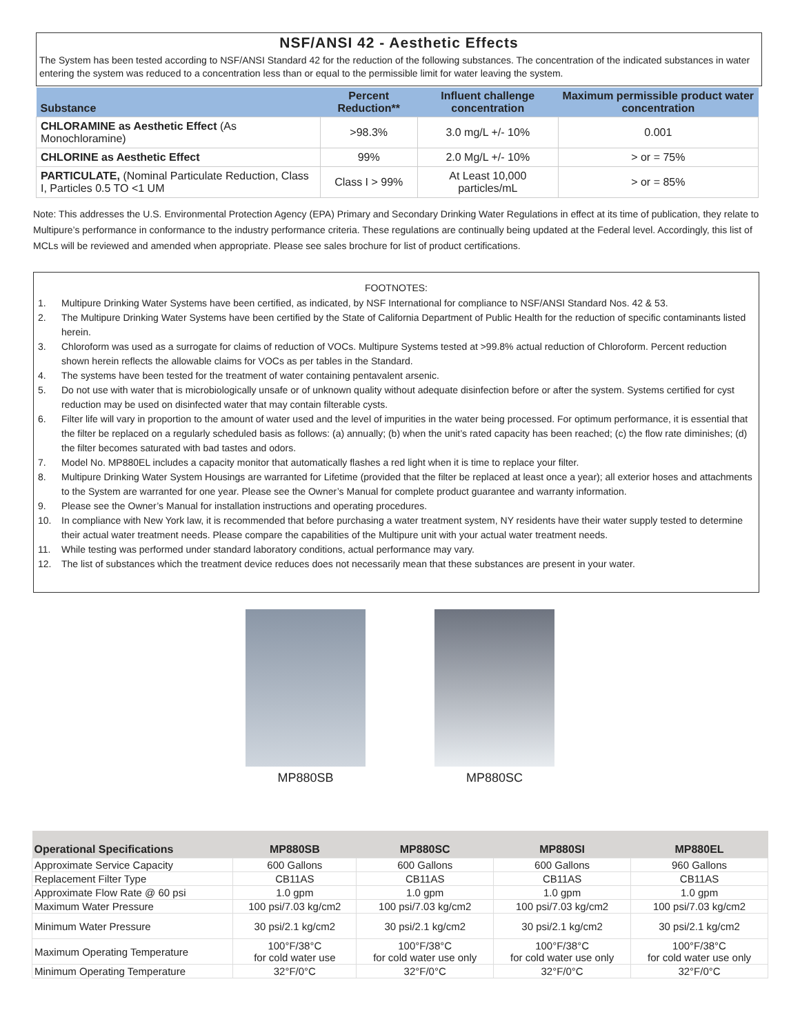NSF/ANSI 42 - Aesthetic Effects
The System has been tested according to NSF/ANSI Standard 42 for the reduction of the following substances. The concentration of the indicated substances in water entering the system was reduced to a concentration less than or equal to the permissible limit for water leaving the system.
| Substance | Percent Reduction** | Influent challenge concentration | Maximum permissible product water concentration |
| --- | --- | --- | --- |
| CHLORAMINE as Aesthetic Effect (As Monochloramine) | >98.3% | 3.0 mg/L +/- 10% | 0.001 |
| CHLORINE as Aesthetic Effect | 99% | 2.0 Mg/L +/- 10% | > or = 75% |
| PARTICULATE, (Nominal Particulate Reduction, Class I, Particles 0.5 TO <1 UM | Class I > 99% | At Least 10,000 particles/mL | > or = 85% |
Note: This addresses the U.S. Environmental Protection Agency (EPA) Primary and Secondary Drinking Water Regulations in effect at its time of publication, they relate to Multipure’s performance in conformance to the industry performance criteria. These regulations are continually being updated at the Federal level. Accordingly, this list of MCLs will be reviewed and amended when appropriate. Please see sales brochure for list of product certifications.
FOOTNOTES:
1. Multipure Drinking Water Systems have been certified, as indicated, by NSF International for compliance to NSF/ANSI Standard Nos. 42 & 53.
2. The Multipure Drinking Water Systems have been certified by the State of California Department of Public Health for the reduction of specific contaminants listed herein.
3. Chloroform was used as a surrogate for claims of reduction of VOCs. Multipure Systems tested at >99.8% actual reduction of Chloroform. Percent reduction shown herein reflects the allowable claims for VOCs as per tables in the Standard.
4. The systems have been tested for the treatment of water containing pentavalent arsenic.
5. Do not use with water that is microbiologically unsafe or of unknown quality without adequate disinfection before or after the system. Systems certified for cyst reduction may be used on disinfected water that may contain filterable cysts.
6. Filter life will vary in proportion to the amount of water used and the level of impurities in the water being processed. For optimum performance, it is essential that the filter be replaced on a regularly scheduled basis as follows: (a) annually; (b) when the unit’s rated capacity has been reached; (c) the flow rate diminishes; (d) the filter becomes saturated with bad tastes and odors.
7. Model No. MP880EL includes a capacity monitor that automatically flashes a red light when it is time to replace your filter.
8. Multipure Drinking Water System Housings are warranted for Lifetime (provided that the filter be replaced at least once a year); all exterior hoses and attachments to the System are warranted for one year. Please see the Owner’s Manual for complete product guarantee and warranty information.
9. Please see the Owner’s Manual for installation instructions and operating procedures.
10. In compliance with New York law, it is recommended that before purchasing a water treatment system, NY residents have their water supply tested to determine their actual water treatment needs. Please compare the capabilities of the Multipure unit with your actual water treatment needs.
11. While testing was performed under standard laboratory conditions, actual performance may vary.
12. The list of substances which the treatment device reduces does not necessarily mean that these substances are present in your water.
MP880SB MP880SC
| Operational Specifications | MP880SB | MP880SC | MP880SI | MP880EL |
| --- | --- | --- | --- | --- |
| Approximate Service Capacity | 600 Gallons | 600 Gallons | 600 Gallons | 960 Gallons |
| Replacement Filter Type | CB11AS | CB11AS | CB11AS | CB11AS |
| Approximate Flow Rate @ 60 psi | 1.0 gpm | 1.0 gpm | 1.0 gpm | 1.0 gpm |
| Maximum Water Pressure | 100 psi/7.03 kg/cm2 | 100 psi/7.03 kg/cm2 | 100 psi/7.03 kg/cm2 | 100 psi/7.03 kg/cm2 |
| Minimum Water Pressure | 30 psi/2.1 kg/cm2 | 30 psi/2.1 kg/cm2 | 30 psi/2.1 kg/cm2 | 30 psi/2.1 kg/cm2 |
| Maximum Operating Temperature | 100°F/38°C for cold water use | 100°F/38°C for cold water use only | 100°F/38°C for cold water use only | 100°F/38°C for cold water use only |
| Minimum Operating Temperature | 32°F/0°C | 32°F/0°C | 32°F/0°C | 32°F/0°C |